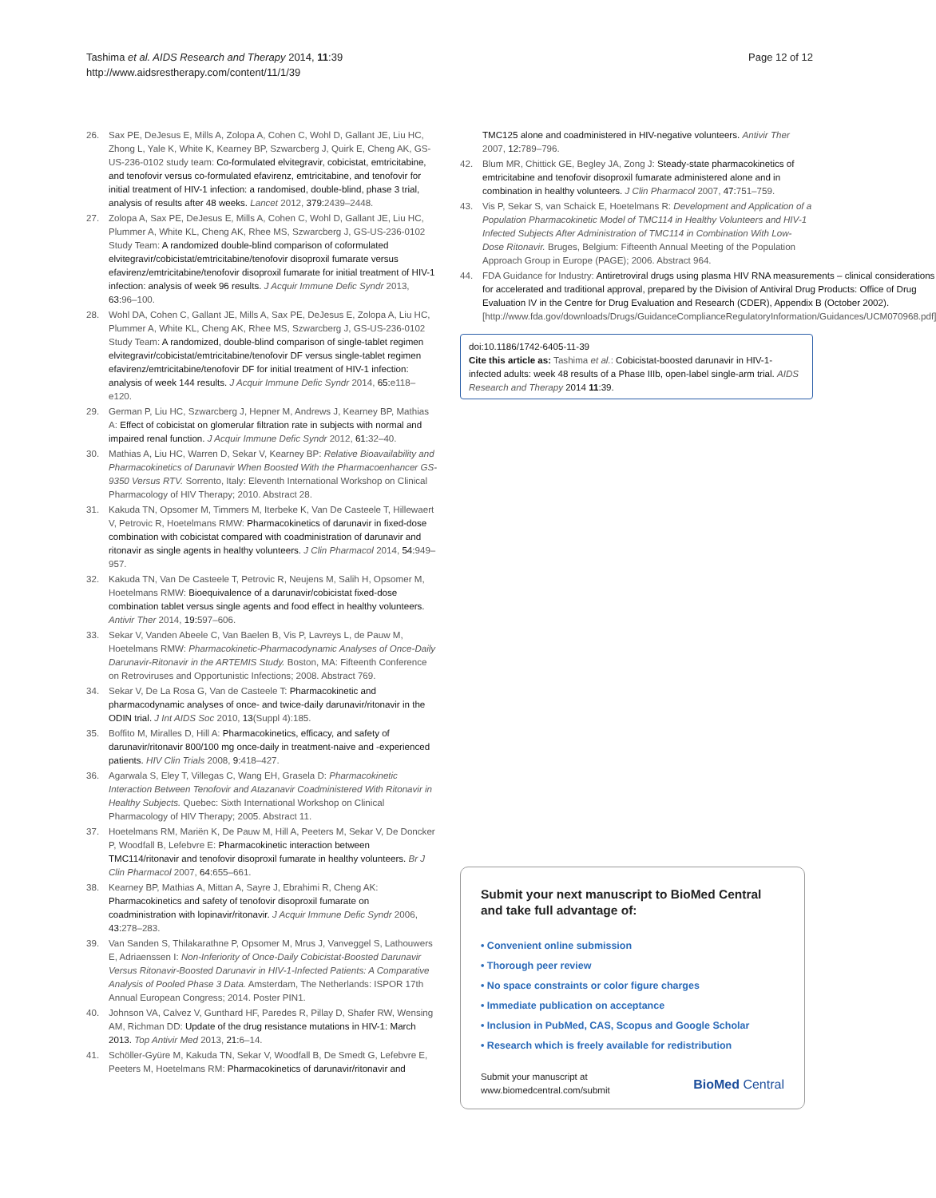Tashima et al. AIDS Research and Therapy 2014, 11:39
http://www.aidsrestherapy.com/content/11/1/39
Page 12 of 12
26. Sax PE, DeJesus E, Mills A, Zolopa A, Cohen C, Wohl D, Gallant JE, Liu HC, Zhong L, Yale K, White K, Kearney BP, Szwarcberg J, Quirk E, Cheng AK, GS-US-236-0102 study team: Co-formulated elvitegravir, cobicistat, emtricitabine, and tenofovir versus co-formulated efavirenz, emtricitabine, and tenofovir for initial treatment of HIV-1 infection: a randomised, double-blind, phase 3 trial, analysis of results after 48 weeks. Lancet 2012, 379: 2439–2448.
27. Zolopa A, Sax PE, DeJesus E, Mills A, Cohen C, Wohl D, Gallant JE, Liu HC, Plummer A, White KL, Cheng AK, Rhee MS, Szwarcberg J, GS-US-236-0102 Study Team: A randomized double-blind comparison of coformulated elvitegravir/cobicistat/emtricitabine/tenofovir disoproxil fumarate versus efavirenz/emtricitabine/tenofovir disoproxil fumarate for initial treatment of HIV-1 infection: analysis of week 96 results. J Acquir Immune Defic Syndr 2013, 63: 96–100.
28. Wohl DA, Cohen C, Gallant JE, Mills A, Sax PE, DeJesus E, Zolopa A, Liu HC, Plummer A, White KL, Cheng AK, Rhee MS, Szwarcberg J, GS-US-236-0102 Study Team: A randomized, double-blind comparison of single-tablet regimen elvitegravir/cobicistat/emtricitabine/tenofovir DF versus single-tablet regimen efavirenz/emtricitabine/tenofovir DF for initial treatment of HIV-1 infection: analysis of week 144 results. J Acquir Immune Defic Syndr 2014, 65: e118–e120.
29. German P, Liu HC, Szwarcberg J, Hepner M, Andrews J, Kearney BP, Mathias A: Effect of cobicistat on glomerular filtration rate in subjects with normal and impaired renal function. J Acquir Immune Defic Syndr 2012, 61: 32–40.
30. Mathias A, Liu HC, Warren D, Sekar V, Kearney BP: Relative Bioavailability and Pharmacokinetics of Darunavir When Boosted With the Pharmacoenhancer GS-9350 Versus RTV. Sorrento, Italy: Eleventh International Workshop on Clinical Pharmacology of HIV Therapy; 2010. Abstract 28.
31. Kakuda TN, Opsomer M, Timmers M, Iterbeke K, Van De Casteele T, Hillewaert V, Petrovic R, Hoetelmans RMW: Pharmacokinetics of darunavir in fixed-dose combination with cobicistat compared with coadministration of darunavir and ritonavir as single agents in healthy volunteers. J Clin Pharmacol 2014, 54: 949–957.
32. Kakuda TN, Van De Casteele T, Petrovic R, Neujens M, Salih H, Opsomer M, Hoetelmans RMW: Bioequivalence of a darunavir/cobicistat fixed-dose combination tablet versus single agents and food effect in healthy volunteers. Antivir Ther 2014, 19: 597–606.
33. Sekar V, Vanden Abeele C, Van Baelen B, Vis P, Lavreys L, de Pauw M, Hoetelmans RMW: Pharmacokinetic-Pharmacodynamic Analyses of Once-Daily Darunavir-Ritonavir in the ARTEMIS Study. Boston, MA: Fifteenth Conference on Retroviruses and Opportunistic Infections; 2008. Abstract 769.
34. Sekar V, De La Rosa G, Van de Casteele T: Pharmacokinetic and pharmacodynamic analyses of once- and twice-daily darunavir/ritonavir in the ODIN trial. J Int AIDS Soc 2010, 13(Suppl 4):185.
35. Boffito M, Miralles D, Hill A: Pharmacokinetics, efficacy, and safety of darunavir/ritonavir 800/100 mg once-daily in treatment-naive and -experienced patients. HIV Clin Trials 2008, 9: 418–427.
36. Agarwala S, Eley T, Villegas C, Wang EH, Grasela D: Pharmacokinetic Interaction Between Tenofovir and Atazanavir Coadministered With Ritonavir in Healthy Subjects. Quebec: Sixth International Workshop on Clinical Pharmacology of HIV Therapy; 2005. Abstract 11.
37. Hoetelmans RM, Mariën K, De Pauw M, Hill A, Peeters M, Sekar V, De Doncker P, Woodfall B, Lefebvre E: Pharmacokinetic interaction between TMC114/ritonavir and tenofovir disoproxil fumarate in healthy volunteers. Br J Clin Pharmacol 2007, 64: 655–661.
38. Kearney BP, Mathias A, Mittan A, Sayre J, Ebrahimi R, Cheng AK: Pharmacokinetics and safety of tenofovir disoproxil fumarate on coadministration with lopinavir/ritonavir. J Acquir Immune Defic Syndr 2006, 43: 278–283.
39. Van Sanden S, Thilakarathne P, Opsomer M, Mrus J, Vanveggel S, Lathouwers E, Adriaenssen I: Non-Inferiority of Once-Daily Cobicistat-Boosted Darunavir Versus Ritonavir-Boosted Darunavir in HIV-1-Infected Patients: A Comparative Analysis of Pooled Phase 3 Data. Amsterdam, The Netherlands: ISPOR 17th Annual European Congress; 2014. Poster PIN1.
40. Johnson VA, Calvez V, Gunthard HF, Paredes R, Pillay D, Shafer RW, Wensing AM, Richman DD: Update of the drug resistance mutations in HIV-1: March 2013. Top Antivir Med 2013, 21: 6–14.
41. Schöller-Gyüre M, Kakuda TN, Sekar V, Woodfall B, De Smedt G, Lefebvre E, Peeters M, Hoetelmans RM: Pharmacokinetics of darunavir/ritonavir and
TMC125 alone and coadministered in HIV-negative volunteers. Antivir Ther 2007, 12: 789–796.
42. Blum MR, Chittick GE, Begley JA, Zong J: Steady-state pharmacokinetics of emtricitabine and tenofovir disoproxil fumarate administered alone and in combination in healthy volunteers. J Clin Pharmacol 2007, 47: 751–759.
43. Vis P, Sekar S, van Schaick E, Hoetelmans R: Development and Application of a Population Pharmacokinetic Model of TMC114 in Healthy Volunteers and HIV-1 Infected Subjects After Administration of TMC114 in Combination With Low-Dose Ritonavir. Bruges, Belgium: Fifteenth Annual Meeting of the Population Approach Group in Europe (PAGE); 2006. Abstract 964.
44. FDA Guidance for Industry: Antiretroviral drugs using plasma HIV RNA measurements – clinical considerations for accelerated and traditional approval, prepared by the Division of Antiviral Drug Products: Office of Drug Evaluation IV in the Centre for Drug Evaluation and Research (CDER), Appendix B (October 2002). [http://www.fda.gov/downloads/Drugs/GuidanceComplianceRegulatoryInformation/Guidances/UCM070968.pdf]
doi:10.1186/1742-6405-11-39
Cite this article as: Tashima et al.: Cobicistat-boosted darunavir in HIV-1-infected adults: week 48 results of a Phase IIIb, open-label single-arm trial. AIDS Research and Therapy 2014 11:39.
Submit your next manuscript to BioMed Central and take full advantage of:
• Convenient online submission
• Thorough peer review
• No space constraints or color figure charges
• Immediate publication on acceptance
• Inclusion in PubMed, CAS, Scopus and Google Scholar
• Research which is freely available for redistribution
Submit your manuscript at
www.biomedcentral.com/submit
BioMed Central